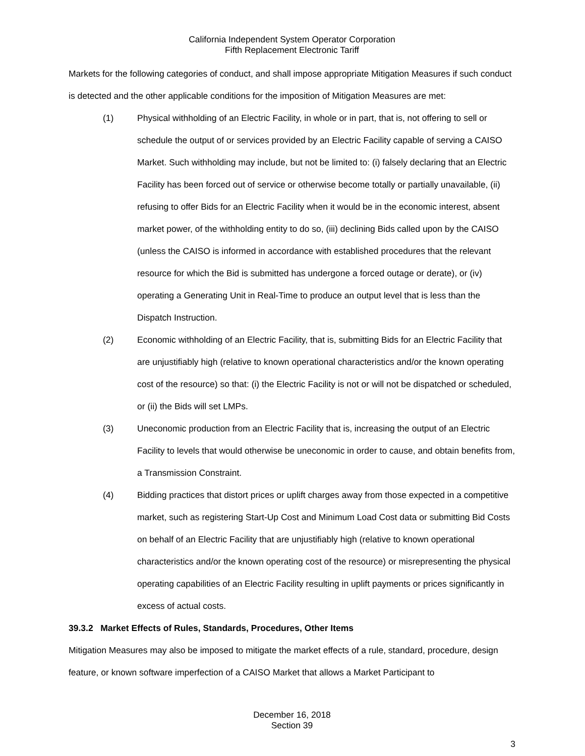California Independent System Operator Corporation
Fifth Replacement Electronic Tariff
Markets for the following categories of conduct, and shall impose appropriate Mitigation Measures if such conduct is detected and the other applicable conditions for the imposition of Mitigation Measures are met:
(1) Physical withholding of an Electric Facility, in whole or in part, that is, not offering to sell or schedule the output of or services provided by an Electric Facility capable of serving a CAISO Market. Such withholding may include, but not be limited to: (i) falsely declaring that an Electric Facility has been forced out of service or otherwise become totally or partially unavailable, (ii) refusing to offer Bids for an Electric Facility when it would be in the economic interest, absent market power, of the withholding entity to do so, (iii) declining Bids called upon by the CAISO (unless the CAISO is informed in accordance with established procedures that the relevant resource for which the Bid is submitted has undergone a forced outage or derate), or (iv) operating a Generating Unit in Real-Time to produce an output level that is less than the Dispatch Instruction.
(2) Economic withholding of an Electric Facility, that is, submitting Bids for an Electric Facility that are unjustifiably high (relative to known operational characteristics and/or the known operating cost of the resource) so that: (i) the Electric Facility is not or will not be dispatched or scheduled, or (ii) the Bids will set LMPs.
(3) Uneconomic production from an Electric Facility that is, increasing the output of an Electric Facility to levels that would otherwise be uneconomic in order to cause, and obtain benefits from, a Transmission Constraint.
(4) Bidding practices that distort prices or uplift charges away from those expected in a competitive market, such as registering Start-Up Cost and Minimum Load Cost data or submitting Bid Costs on behalf of an Electric Facility that are unjustifiably high (relative to known operational characteristics and/or the known operating cost of the resource) or misrepresenting the physical operating capabilities of an Electric Facility resulting in uplift payments or prices significantly in excess of actual costs.
39.3.2 Market Effects of Rules, Standards, Procedures, Other Items
Mitigation Measures may also be imposed to mitigate the market effects of a rule, standard, procedure, design feature, or known software imperfection of a CAISO Market that allows a Market Participant to
December 16, 2018
Section 39
3